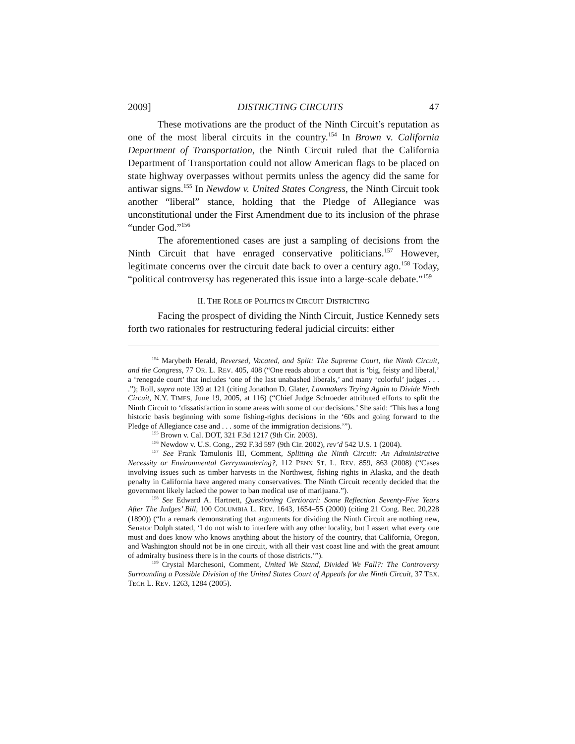2009] DISTRICTING CIRCUITS 47
These motivations are the product of the Ninth Circuit’s reputation as one of the most liberal circuits in the country.<sup>154</sup> In Brown v. California Department of Transportation, the Ninth Circuit ruled that the California Department of Transportation could not allow American flags to be placed on state highway overpasses without permits unless the agency did the same for antiwar signs.<sup>155</sup> In Newdow v. United States Congress, the Ninth Circuit took another “liberal” stance, holding that the Pledge of Allegiance was unconstitutional under the First Amendment due to its inclusion of the phrase “under God.”<sup>156</sup>
The aforementioned cases are just a sampling of decisions from the Ninth Circuit that have enraged conservative politicians.<sup>157</sup> However, legitimate concerns over the circuit date back to over a century ago.<sup>158</sup> Today, “political controversy has regenerated this issue into a large-scale debate.”<sup>159</sup>
II. THE ROLE OF POLITICS IN CIRCUIT DISTRICTING
Facing the prospect of dividing the Ninth Circuit, Justice Kennedy sets forth two rationales for restructuring federal judicial circuits: either
<sup>154</sup> Marybeth Herald, Reversed, Vacated, and Split: The Supreme Court, the Ninth Circuit, and the Congress, 77 OR. L. REV. 405, 408 (“One reads about a court that is ‘big, feisty and liberal,’ a ‘renegade court’ that includes ‘one of the last unabashed liberals,’ and many ‘colorful’ judges . . . .”); Roll, supra note 139 at 121 (citing Jonathon D. Glater, Lawmakers Trying Again to Divide Ninth Circuit, N.Y. TIMES, June 19, 2005, at 116) (“Chief Judge Schroeder attributed efforts to split the Ninth Circuit to ‘dissatisfaction in some areas with some of our decisions.’ She said: ‘This has a long historic basis beginning with some fishing-rights decisions in the ‘60s and going forward to the Pledge of Allegiance case and . . . some of the immigration decisions.’”).
<sup>155</sup> Brown v. Cal. DOT, 321 F.3d 1217 (9th Cir. 2003).
<sup>156</sup> Newdow v. U.S. Cong., 292 F.3d 597 (9th Cir. 2002), rev’d 542 U.S. 1 (2004).
<sup>157</sup> See Frank Tamulonis III, Comment, Splitting the Ninth Circuit: An Administrative Necessity or Environmental Gerrymandering?, 112 PENN ST. L. REV. 859, 863 (2008) (“Cases involving issues such as timber harvests in the Northwest, fishing rights in Alaska, and the death penalty in California have angered many conservatives. The Ninth Circuit recently decided that the government likely lacked the power to ban medical use of marijuana.”).
<sup>158</sup> See Edward A. Hartnett, Questioning Certiorari: Some Reflection Seventy-Five Years After The Judges’ Bill, 100 COLUMBIA L. REV. 1643, 1654–55 (2000) (citing 21 Cong. Rec. 20,228 (1890)) (“In a remark demonstrating that arguments for dividing the Ninth Circuit are nothing new, Senator Dolph stated, ‘I do not wish to interfere with any other locality, but I assert what every one must and does know who knows anything about the history of the country, that California, Oregon, and Washington should not be in one circuit, with all their vast coast line and with the great amount of admiralty business there is in the courts of those districts.’”).
<sup>159</sup> Crystal Marchesoni, Comment, United We Stand, Divided We Fall?: The Controversy Surrounding a Possible Division of the United States Court of Appeals for the Ninth Circuit, 37 TEX. TECH L. REV. 1263, 1284 (2005).